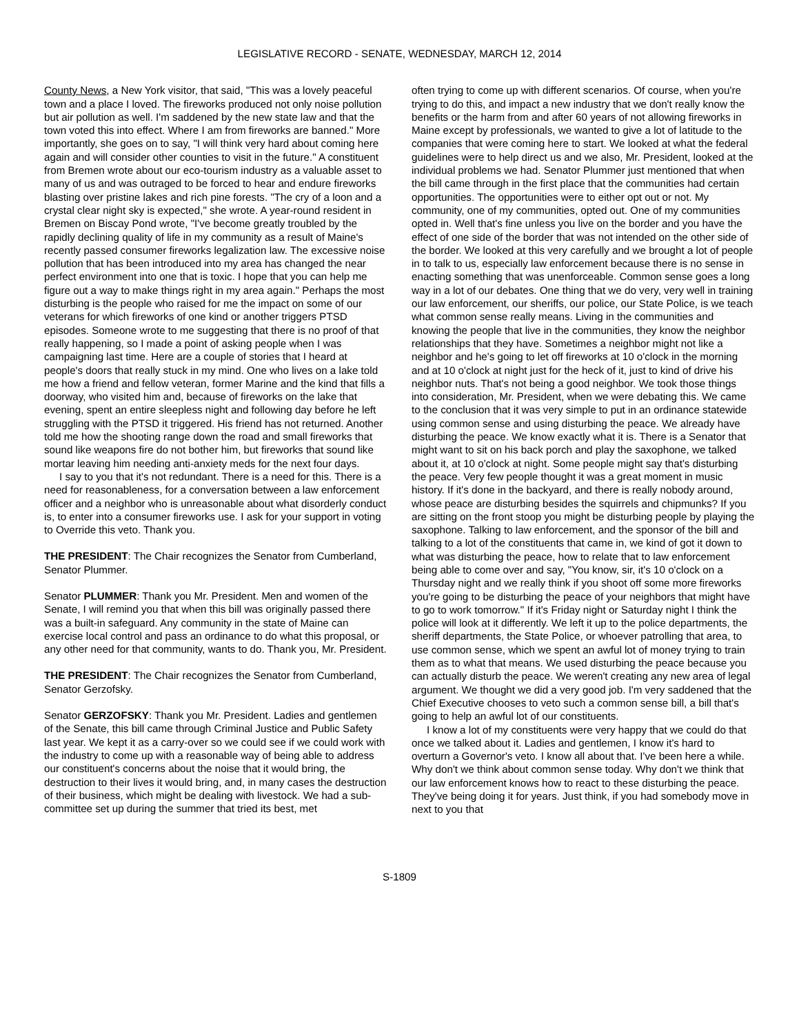LEGISLATIVE RECORD - SENATE, WEDNESDAY, MARCH 12, 2014
County News, a New York visitor, that said, "This was a lovely peaceful town and a place I loved. The fireworks produced not only noise pollution but air pollution as well. I'm saddened by the new state law and that the town voted this into effect. Where I am from fireworks are banned." More importantly, she goes on to say, "I will think very hard about coming here again and will consider other counties to visit in the future." A constituent from Bremen wrote about our eco-tourism industry as a valuable asset to many of us and was outraged to be forced to hear and endure fireworks blasting over pristine lakes and rich pine forests. "The cry of a loon and a crystal clear night sky is expected," she wrote. A year-round resident in Bremen on Biscay Pond wrote, "I've become greatly troubled by the rapidly declining quality of life in my community as a result of Maine's recently passed consumer fireworks legalization law. The excessive noise pollution that has been introduced into my area has changed the near perfect environment into one that is toxic. I hope that you can help me figure out a way to make things right in my area again." Perhaps the most disturbing is the people who raised for me the impact on some of our veterans for which fireworks of one kind or another triggers PTSD episodes. Someone wrote to me suggesting that there is no proof of that really happening, so I made a point of asking people when I was campaigning last time. Here are a couple of stories that I heard at people's doors that really stuck in my mind. One who lives on a lake told me how a friend and fellow veteran, former Marine and the kind that fills a doorway, who visited him and, because of fireworks on the lake that evening, spent an entire sleepless night and following day before he left struggling with the PTSD it triggered. His friend has not returned. Another told me how the shooting range down the road and small fireworks that sound like weapons fire do not bother him, but fireworks that sound like mortar leaving him needing anti-anxiety meds for the next four days.
I say to you that it's not redundant. There is a need for this. There is a need for reasonableness, for a conversation between a law enforcement officer and a neighbor who is unreasonable about what disorderly conduct is, to enter into a consumer fireworks use. I ask for your support in voting to Override this veto. Thank you.
THE PRESIDENT: The Chair recognizes the Senator from Cumberland, Senator Plummer.
Senator PLUMMER: Thank you Mr. President. Men and women of the Senate, I will remind you that when this bill was originally passed there was a built-in safeguard. Any community in the state of Maine can exercise local control and pass an ordinance to do what this proposal, or any other need for that community, wants to do. Thank you, Mr. President.
THE PRESIDENT: The Chair recognizes the Senator from Cumberland, Senator Gerzofsky.
Senator GERZOFSKY: Thank you Mr. President. Ladies and gentlemen of the Senate, this bill came through Criminal Justice and Public Safety last year. We kept it as a carry-over so we could see if we could work with the industry to come up with a reasonable way of being able to address our constituent's concerns about the noise that it would bring, the destruction to their lives it would bring, and, in many cases the destruction of their business, which might be dealing with livestock. We had a sub-committee set up during the summer that tried its best, met
often trying to come up with different scenarios. Of course, when you're trying to do this, and impact a new industry that we don't really know the benefits or the harm from and after 60 years of not allowing fireworks in Maine except by professionals, we wanted to give a lot of latitude to the companies that were coming here to start. We looked at what the federal guidelines were to help direct us and we also, Mr. President, looked at the individual problems we had. Senator Plummer just mentioned that when the bill came through in the first place that the communities had certain opportunities. The opportunities were to either opt out or not. My community, one of my communities, opted out. One of my communities opted in. Well that's fine unless you live on the border and you have the effect of one side of the border that was not intended on the other side of the border. We looked at this very carefully and we brought a lot of people in to talk to us, especially law enforcement because there is no sense in enacting something that was unenforceable. Common sense goes a long way in a lot of our debates. One thing that we do very, very well in training our law enforcement, our sheriffs, our police, our State Police, is we teach what common sense really means. Living in the communities and knowing the people that live in the communities, they know the neighbor relationships that they have. Sometimes a neighbor might not like a neighbor and he's going to let off fireworks at 10 o'clock in the morning and at 10 o'clock at night just for the heck of it, just to kind of drive his neighbor nuts. That's not being a good neighbor. We took those things into consideration, Mr. President, when we were debating this. We came to the conclusion that it was very simple to put in an ordinance statewide using common sense and using disturbing the peace. We already have disturbing the peace. We know exactly what it is. There is a Senator that might want to sit on his back porch and play the saxophone, we talked about it, at 10 o'clock at night. Some people might say that's disturbing the peace. Very few people thought it was a great moment in music history. If it's done in the backyard, and there is really nobody around, whose peace are disturbing besides the squirrels and chipmunks? If you are sitting on the front stoop you might be disturbing people by playing the saxophone. Talking to law enforcement, and the sponsor of the bill and talking to a lot of the constituents that came in, we kind of got it down to what was disturbing the peace, how to relate that to law enforcement being able to come over and say, "You know, sir, it's 10 o'clock on a Thursday night and we really think if you shoot off some more fireworks you're going to be disturbing the peace of your neighbors that might have to go to work tomorrow." If it's Friday night or Saturday night I think the police will look at it differently. We left it up to the police departments, the sheriff departments, the State Police, or whoever patrolling that area, to use common sense, which we spent an awful lot of money trying to train them as to what that means. We used disturbing the peace because you can actually disturb the peace. We weren't creating any new area of legal argument. We thought we did a very good job. I'm very saddened that the Chief Executive chooses to veto such a common sense bill, a bill that's going to help an awful lot of our constituents.
I know a lot of my constituents were very happy that we could do that once we talked about it. Ladies and gentlemen, I know it's hard to overturn a Governor's veto. I know all about that. I've been here a while. Why don't we think about common sense today. Why don't we think that our law enforcement knows how to react to these disturbing the peace. They've being doing it for years. Just think, if you had somebody move in next to you that
S-1809